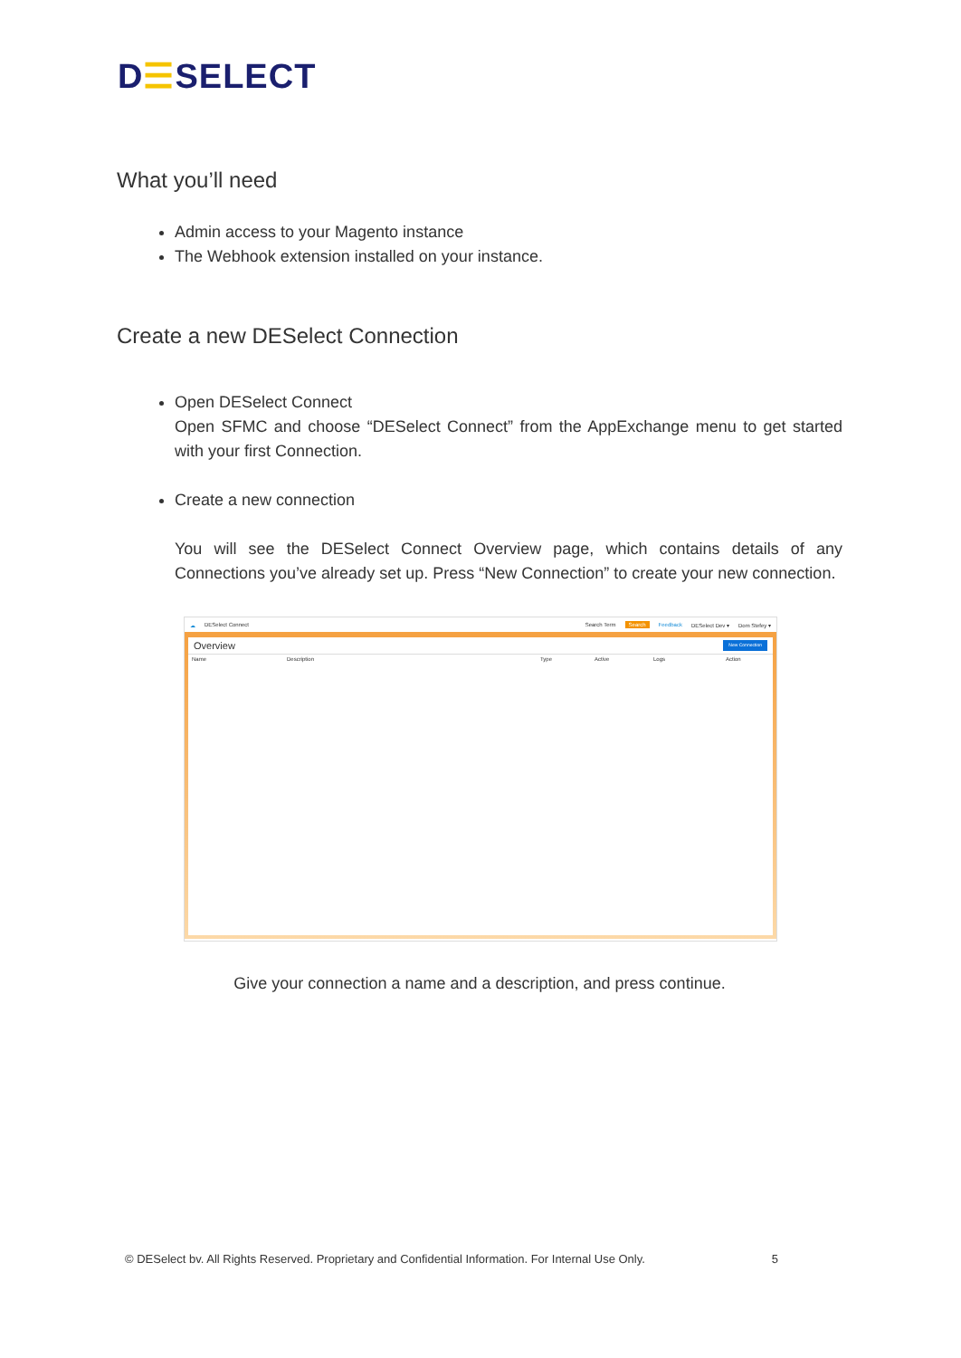D☰SELECT
What you’ll need
Admin access to your Magento instance
The Webhook extension installed on your instance.
Create a new DESelect Connection
Open DESelect Connect
Open SFMC and choose “DESelect Connect” from the AppExchange menu to get started with your first Connection.
Create a new connection
You will see the DESelect Connect Overview page, which contains details of any Connections you’ve already set up. Press “New Connection” to create your new connection.
☁ DESelect Connect Search Term Search Feedback DESelect Dev ▾ Dom Stefey ▾
Overview New Connection
Name Description Type Active Logs Action
Give your connection a name and a description, and press continue.
© DESelect bv. All Rights Reserved. Proprietary and Confidential Information. For Internal Use Only. 5